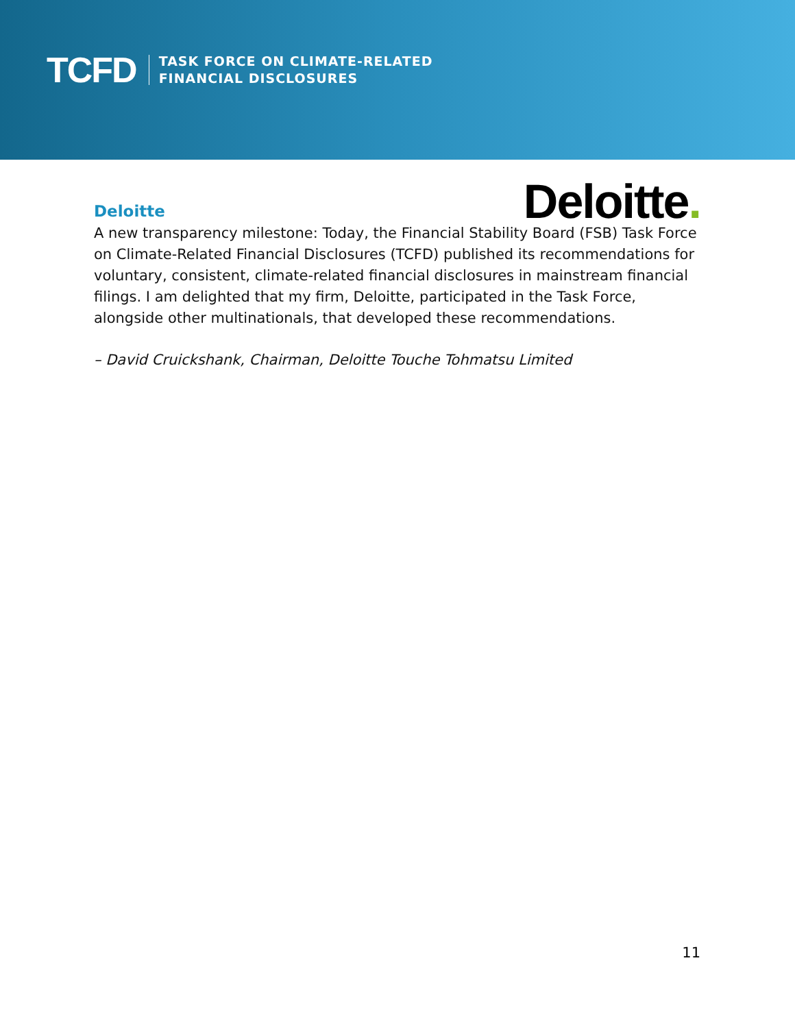TCFD
TASK FORCE ON CLIMATE-RELATED
FINANCIAL DISCLOSURES
Deloitte
Deloitte.
A new transparency milestone: Today, the Financial Stability Board (FSB) Task Force on Climate-Related Financial Disclosures (TCFD) published its recommendations for voluntary, consistent, climate-related financial disclosures in mainstream financial filings. I am delighted that my firm, Deloitte, participated in the Task Force, alongside other multinationals, that developed these recommendations.
– David Cruickshank, Chairman, Deloitte Touche Tohmatsu Limited
11